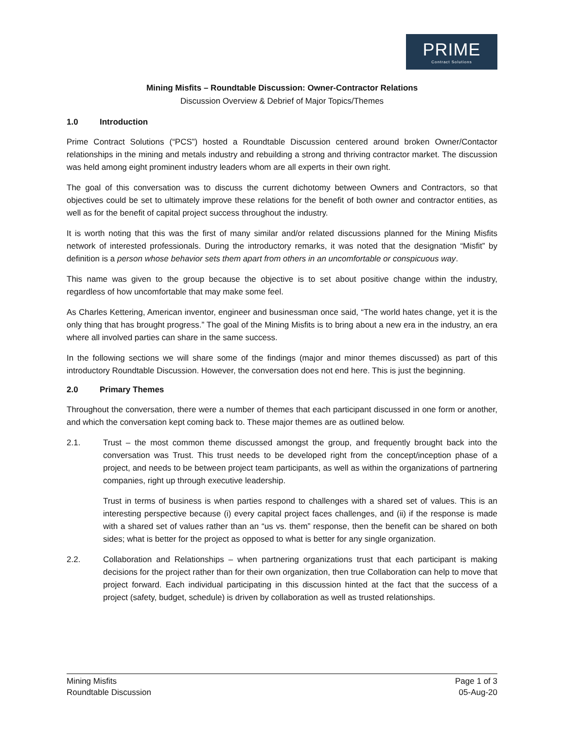PRIME
Contract Solutions
Mining Misfits – Roundtable Discussion: Owner-Contractor Relations
Discussion Overview & Debrief of Major Topics/Themes
1.0 Introduction
Prime Contract Solutions (“PCS”) hosted a Roundtable Discussion centered around broken Owner/Contactor relationships in the mining and metals industry and rebuilding a strong and thriving contractor market. The discussion was held among eight prominent industry leaders whom are all experts in their own right.
The goal of this conversation was to discuss the current dichotomy between Owners and Contractors, so that objectives could be set to ultimately improve these relations for the benefit of both owner and contractor entities, as well as for the benefit of capital project success throughout the industry.
It is worth noting that this was the first of many similar and/or related discussions planned for the Mining Misfits network of interested professionals. During the introductory remarks, it was noted that the designation “Misfit” by definition is a person whose behavior sets them apart from others in an uncomfortable or conspicuous way.
This name was given to the group because the objective is to set about positive change within the industry, regardless of how uncomfortable that may make some feel.
As Charles Kettering, American inventor, engineer and businessman once said, “The world hates change, yet it is the only thing that has brought progress.” The goal of the Mining Misfits is to bring about a new era in the industry, an era where all involved parties can share in the same success.
In the following sections we will share some of the findings (major and minor themes discussed) as part of this introductory Roundtable Discussion. However, the conversation does not end here. This is just the beginning.
2.0 Primary Themes
Throughout the conversation, there were a number of themes that each participant discussed in one form or another, and which the conversation kept coming back to. These major themes are as outlined below.
2.1. Trust – the most common theme discussed amongst the group, and frequently brought back into the conversation was Trust. This trust needs to be developed right from the concept/inception phase of a project, and needs to be between project team participants, as well as within the organizations of partnering companies, right up through executive leadership.
Trust in terms of business is when parties respond to challenges with a shared set of values. This is an interesting perspective because (i) every capital project faces challenges, and (ii) if the response is made with a shared set of values rather than an “us vs. them” response, then the benefit can be shared on both sides; what is better for the project as opposed to what is better for any single organization.
2.2. Collaboration and Relationships – when partnering organizations trust that each participant is making decisions for the project rather than for their own organization, then true Collaboration can help to move that project forward. Each individual participating in this discussion hinted at the fact that the success of a project (safety, budget, schedule) is driven by collaboration as well as trusted relationships.
Mining Misfits
Roundtable Discussion
Page 1 of 3
05-Aug-20